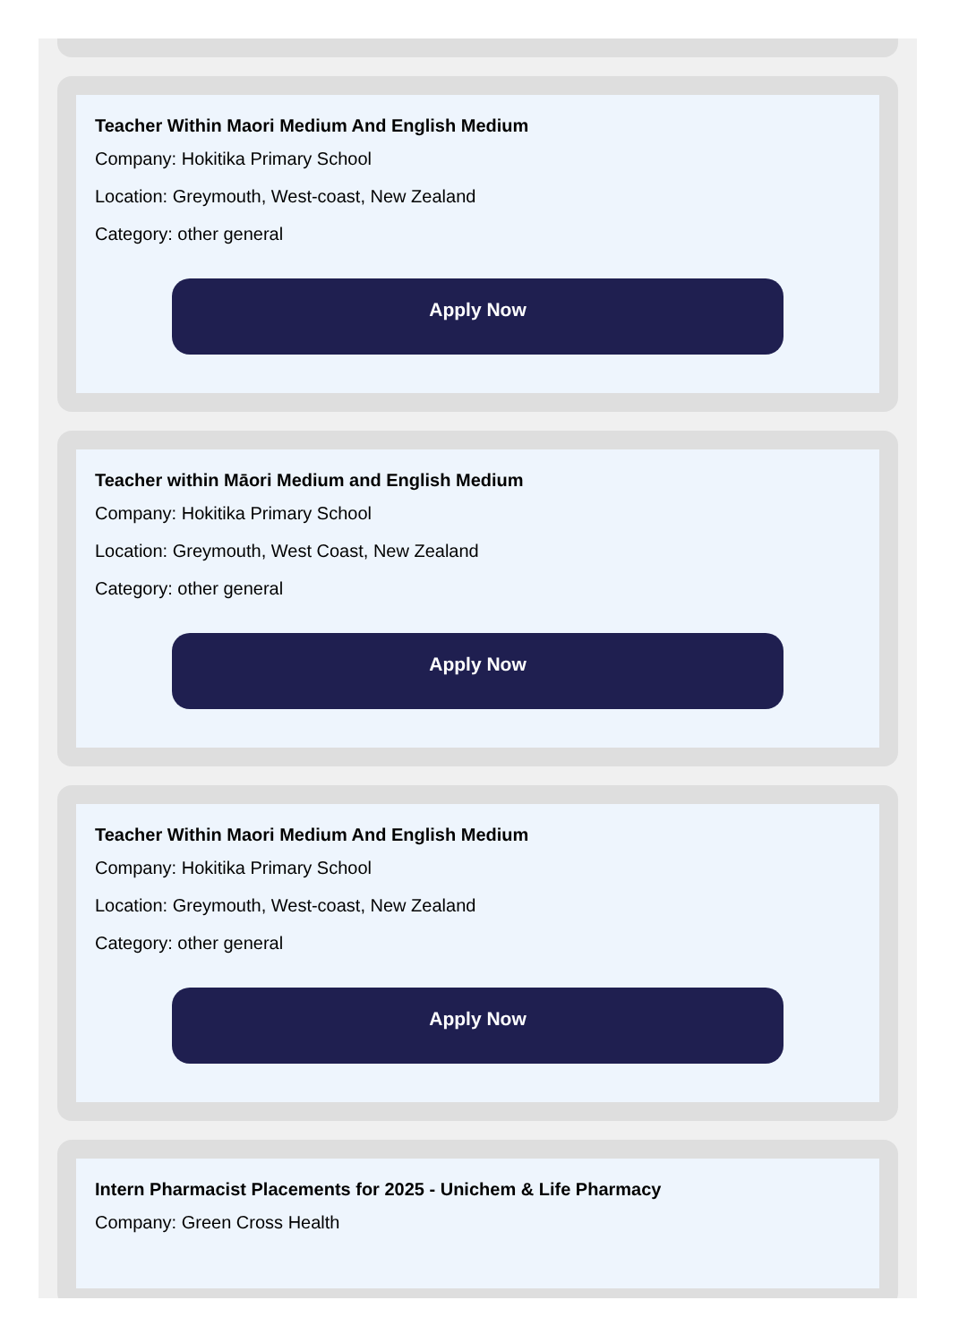Teacher Within Maori Medium And English Medium
Company: Hokitika Primary School
Location: Greymouth, West-coast, New Zealand
Category: other general
Apply Now
Teacher within Māori Medium and English Medium
Company: Hokitika Primary School
Location: Greymouth, West Coast, New Zealand
Category: other general
Apply Now
Teacher Within Maori Medium And English Medium
Company: Hokitika Primary School
Location: Greymouth, West-coast, New Zealand
Category: other general
Apply Now
Intern Pharmacist Placements for 2025 - Unichem & Life Pharmacy
Company: Green Cross Health